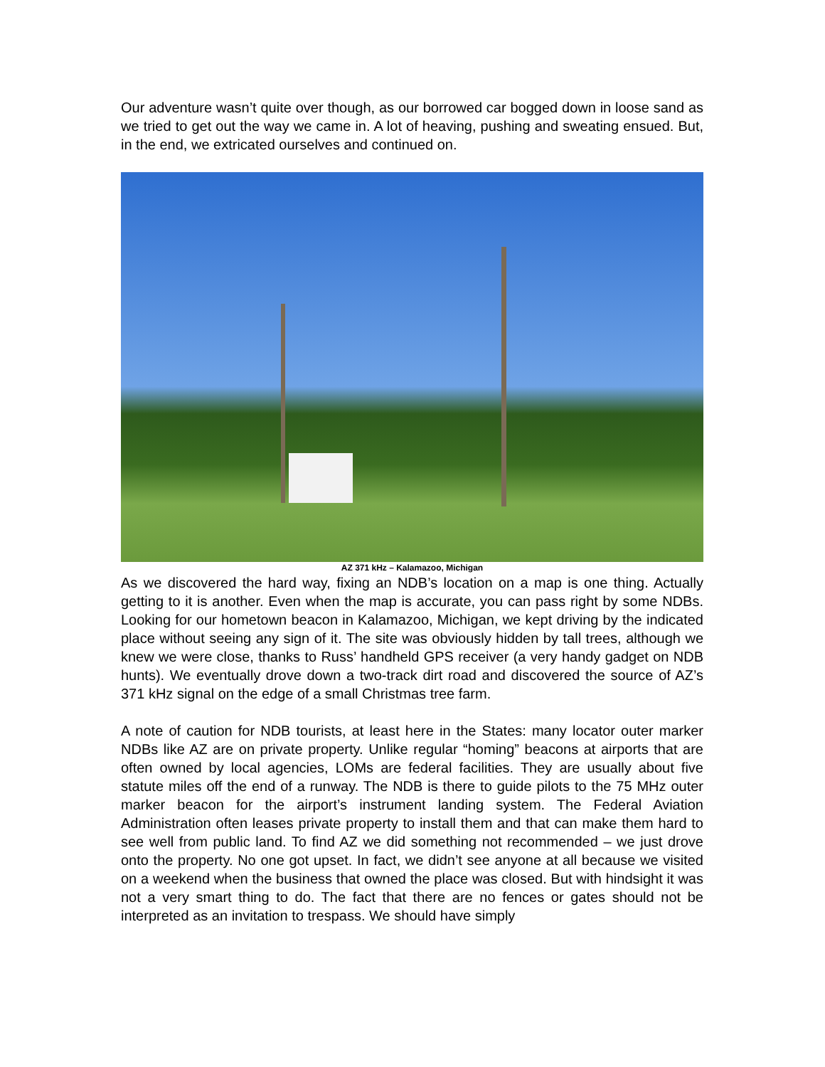Our adventure wasn’t quite over though, as our borrowed car bogged down in loose sand as we tried to get out the way we came in. A lot of heaving, pushing and sweating ensued. But, in the end, we extricated ourselves and continued on.
AZ 371 kHz – Kalamazoo, Michigan
As we discovered the hard way, fixing an NDB’s location on a map is one thing. Actually getting to it is another. Even when the map is accurate, you can pass right by some NDBs. Looking for our hometown beacon in Kalamazoo, Michigan, we kept driving by the indicated place without seeing any sign of it. The site was obviously hidden by tall trees, although we knew we were close, thanks to Russ’ handheld GPS receiver (a very handy gadget on NDB hunts). We eventually drove down a two-track dirt road and discovered the source of AZ’s 371 kHz signal on the edge of a small Christmas tree farm.
A note of caution for NDB tourists, at least here in the States: many locator outer marker NDBs like AZ are on private property. Unlike regular “homing” beacons at airports that are often owned by local agencies, LOMs are federal facilities. They are usually about five statute miles off the end of a runway. The NDB is there to guide pilots to the 75 MHz outer marker beacon for the airport’s instrument landing system. The Federal Aviation Administration often leases private property to install them and that can make them hard to see well from public land. To find AZ we did something not recommended – we just drove onto the property. No one got upset. In fact, we didn’t see anyone at all because we visited on a weekend when the business that owned the place was closed. But with hindsight it was not a very smart thing to do. The fact that there are no fences or gates should not be interpreted as an invitation to trespass. We should have simply